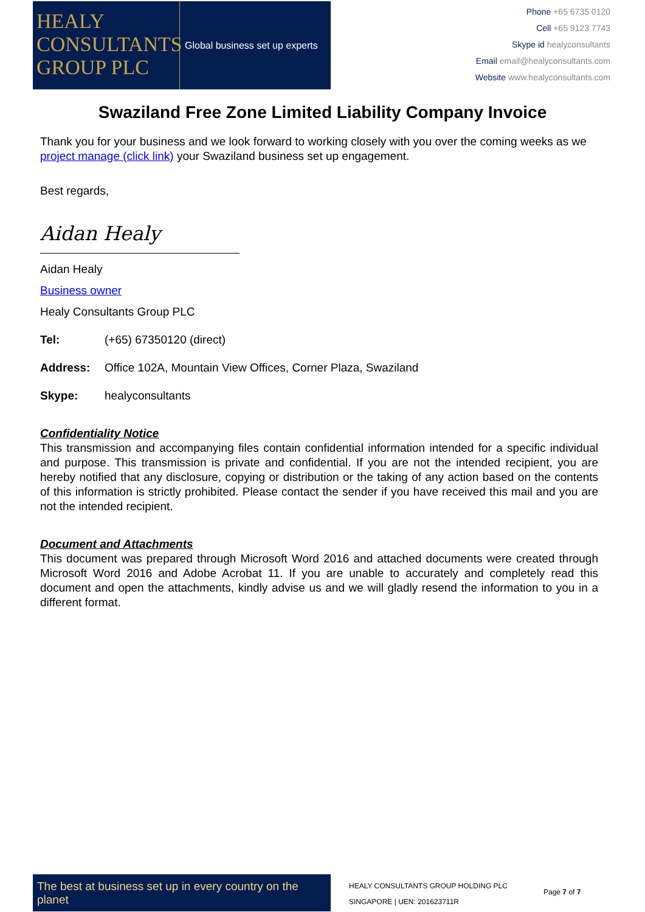HEALY
CONSULTANTS
GROUP PLC
Global business set up experts
Phone +65 6735 0120
Cell +65 9123 7743
Skype id healyconsultants
Email email@healyconsultants.com
Website www.healyconsultants.com
Swaziland Free Zone Limited Liability Company Invoice
Thank you for your business and we look forward to working closely with you over the coming weeks as we project manage (click link) your Swaziland business set up engagement.
Best regards,
Aidan Healy
Aidan Healy
Business owner
Healy Consultants Group PLC
Tel: (+65) 67350120 (direct)
Address: Office 102A, Mountain View Offices, Corner Plaza, Swaziland
Skype: healyconsultants
Confidentiality Notice
This transmission and accompanying files contain confidential information intended for a specific individual and purpose. This transmission is private and confidential. If you are not the intended recipient, you are hereby notified that any disclosure, copying or distribution or the taking of any action based on the contents of this information is strictly prohibited. Please contact the sender if you have received this mail and you are not the intended recipient.
Document and Attachments
This document was prepared through Microsoft Word 2016 and attached documents were created through Microsoft Word 2016 and Adobe Acrobat 11. If you are unable to accurately and completely read this document and open the attachments, kindly advise us and we will gladly resend the information to you in a different format.
The best at business set up in every country on the planet
HEALY CONSULTANTS GROUP HOLDING PLC
SINGAPORE | UEN: 201623711R
Page 7 of 7